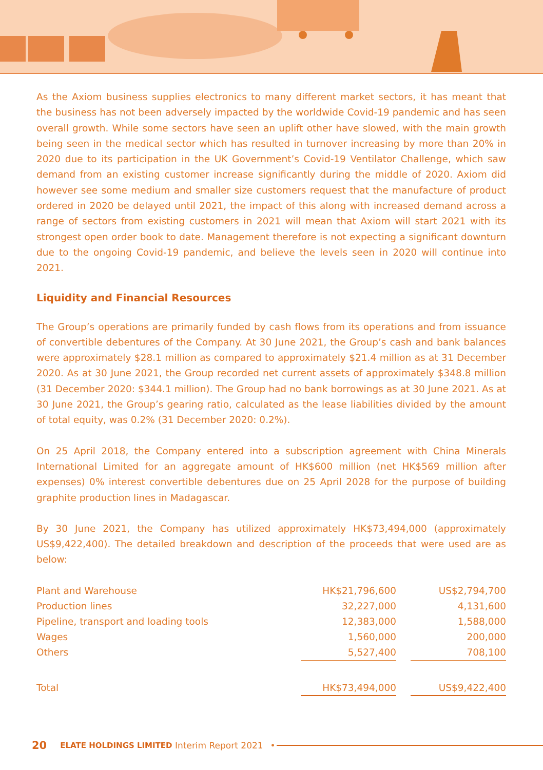As the Axiom business supplies electronics to many different market sectors, it has meant that the business has not been adversely impacted by the worldwide Covid-19 pandemic and has seen overall growth. While some sectors have seen an uplift other have slowed, with the main growth being seen in the medical sector which has resulted in turnover increasing by more than 20% in 2020 due to its participation in the UK Government’s Covid-19 Ventilator Challenge, which saw demand from an existing customer increase significantly during the middle of 2020. Axiom did however see some medium and smaller size customers request that the manufacture of product ordered in 2020 be delayed until 2021, the impact of this along with increased demand across a range of sectors from existing customers in 2021 will mean that Axiom will start 2021 with its strongest open order book to date. Management therefore is not expecting a significant downturn due to the ongoing Covid-19 pandemic, and believe the levels seen in 2020 will continue into 2021.
Liquidity and Financial Resources
The Group’s operations are primarily funded by cash flows from its operations and from issuance of convertible debentures of the Company. At 30 June 2021, the Group’s cash and bank balances were approximately $28.1 million as compared to approximately $21.4 million as at 31 December 2020. As at 30 June 2021, the Group recorded net current assets of approximately $348.8 million (31 December 2020: $344.1 million). The Group had no bank borrowings as at 30 June 2021. As at 30 June 2021, the Group’s gearing ratio, calculated as the lease liabilities divided by the amount of total equity, was 0.2% (31 December 2020: 0.2%).
On 25 April 2018, the Company entered into a subscription agreement with China Minerals International Limited for an aggregate amount of HK$600 million (net HK$569 million after expenses) 0% interest convertible debentures due on 25 April 2028 for the purpose of building graphite production lines in Madagascar.
By 30 June 2021, the Company has utilized approximately HK$73,494,000 (approximately US$9,422,400). The detailed breakdown and description of the proceeds that were used are as below:
| Plant and Warehouse | HK$21,796,600 | | US$2,794,700 |
| Production lines | 32,227,000 | | 4,131,600 |
| Pipeline, transport and loading tools | 12,383,000 | | 1,588,000 |
| Wages | 1,560,000 | | 200,000 |
| Others | 5,527,400 | | 708,100 |
| Total | HK$73,494,000 | | US$9,422,400 |
20 ELATE HOLDINGS LIMITED Interim Report 2021 •